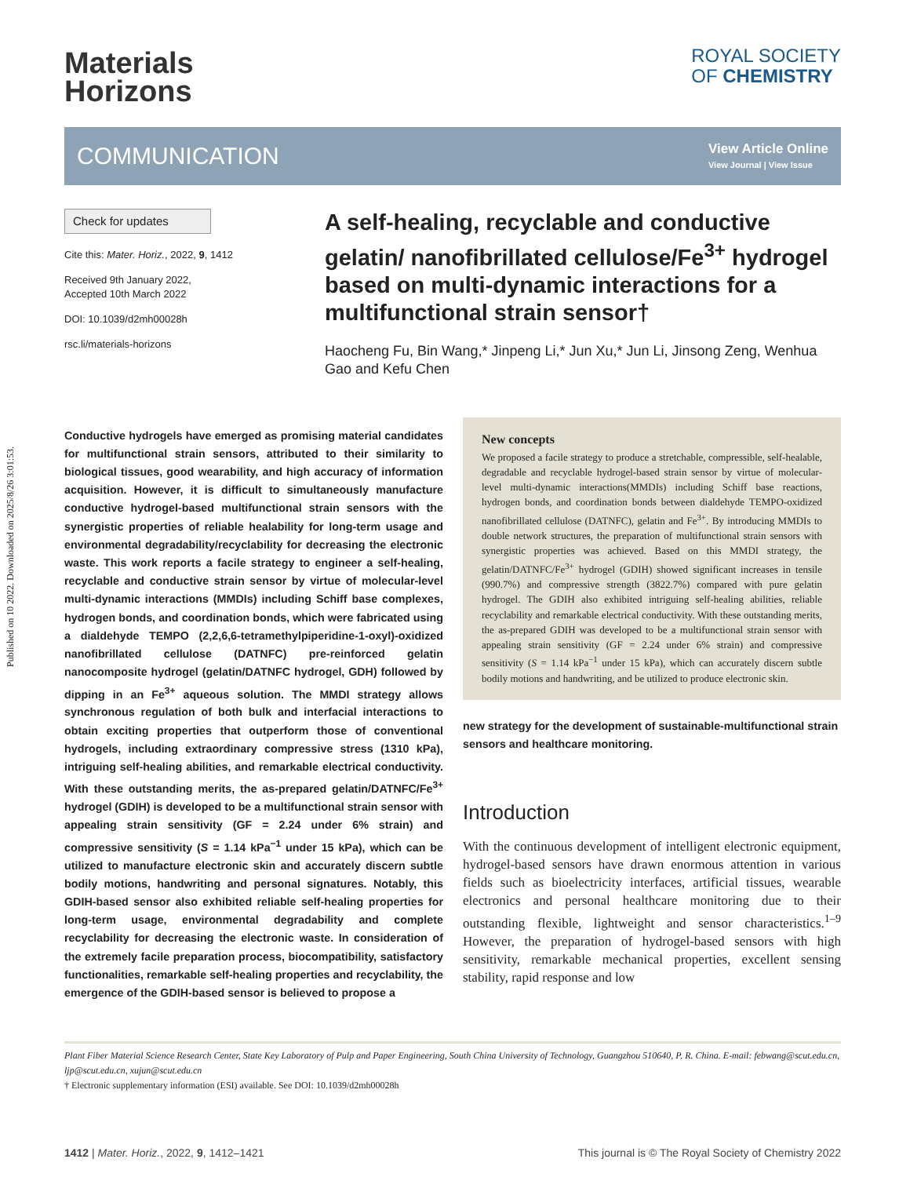Published on 10 2022. Downloaded on 2025/8/26 3:01:53.
Materials
Horizons
ROYAL SOCIETY
OF CHEMISTRY
COMMUNICATION
View Article Online
View Journal | View Issue
Check for updates
Cite this: Mater. Horiz., 2022, 9, 1412
Received 9th January 2022,
Accepted 10th March 2022
DOI: 10.1039/d2mh00028h
rsc.li/materials-horizons
A self-healing, recyclable and conductive gelatin/ nanofibrillated cellulose/Fe<sup>3+</sup> hydrogel based on multi-dynamic interactions for a multifunctional strain sensor†
Haocheng Fu, Bin Wang,* Jinpeng Li,* Jun Xu,* Jun Li, Jinsong Zeng, Wenhua Gao and Kefu Chen
Conductive hydrogels have emerged as promising material candidates for multifunctional strain sensors, attributed to their similarity to biological tissues, good wearability, and high accuracy of information acquisition. However, it is difficult to simultaneously manufacture conductive hydrogel-based multifunctional strain sensors with the synergistic properties of reliable healability for long-term usage and environmental degradability/recyclability for decreasing the electronic waste. This work reports a facile strategy to engineer a self-healing, recyclable and conductive strain sensor by virtue of molecular-level multi-dynamic interactions (MMDIs) including Schiff base complexes, hydrogen bonds, and coordination bonds, which were fabricated using a dialdehyde TEMPO (2,2,6,6-tetramethylpiperidine-1-oxyl)-oxidized nanofibrillated cellulose (DATNFC) pre-reinforced gelatin nanocomposite hydrogel (gelatin/DATNFC hydrogel, GDH) followed by dipping in an Fe<sup>3+</sup> aqueous solution. The MMDI strategy allows synchronous regulation of both bulk and interfacial interactions to obtain exciting properties that outperform those of conventional hydrogels, including extraordinary compressive stress (1310 kPa), intriguing self-healing abilities, and remarkable electrical conductivity. With these outstanding merits, the as-prepared gelatin/DATNFC/Fe<sup>3+</sup> hydrogel (GDIH) is developed to be a multifunctional strain sensor with appealing strain sensitivity (GF = 2.24 under 6% strain) and compressive sensitivity (S = 1.14 kPa<sup>−1</sup> under 15 kPa), which can be utilized to manufacture electronic skin and accurately discern subtle bodily motions, handwriting and personal signatures. Notably, this GDIH-based sensor also exhibited reliable self-healing properties for long-term usage, environmental degradability and complete recyclability for decreasing the electronic waste. In consideration of the extremely facile preparation process, biocompatibility, satisfactory functionalities, remarkable self-healing properties and recyclability, the emergence of the GDIH-based sensor is believed to propose a
New concepts
We proposed a facile strategy to produce a stretchable, compressible, self-healable, degradable and recyclable hydrogel-based strain sensor by virtue of molecular-level multi-dynamic interactions(MMDIs) including Schiff base reactions, hydrogen bonds, and coordination bonds between dialdehyde TEMPO-oxidized nanofibrillated cellulose (DATNFC), gelatin and Fe<sup>3+</sup>. By introducing MMDIs to double network structures, the preparation of multifunctional strain sensors with synergistic properties was achieved. Based on this MMDI strategy, the gelatin/DATNFC/Fe<sup>3+</sup> hydrogel (GDIH) showed significant increases in tensile (990.7%) and compressive strength (3822.7%) compared with pure gelatin hydrogel. The GDIH also exhibited intriguing self-healing abilities, reliable recyclability and remarkable electrical conductivity. With these outstanding merits, the as-prepared GDIH was developed to be a multifunctional strain sensor with appealing strain sensitivity (GF = 2.24 under 6% strain) and compressive sensitivity (S = 1.14 kPa<sup>−1</sup> under 15 kPa), which can accurately discern subtle bodily motions and handwriting, and be utilized to produce electronic skin.
new strategy for the development of sustainable-multifunctional strain sensors and healthcare monitoring.
Introduction
With the continuous development of intelligent electronic equipment, hydrogel-based sensors have drawn enormous attention in various fields such as bioelectricity interfaces, artificial tissues, wearable electronics and personal healthcare monitoring due to their outstanding flexible, lightweight and sensor characteristics.<sup>1–9</sup> However, the preparation of hydrogel-based sensors with high sensitivity, remarkable mechanical properties, excellent sensing stability, rapid response and low
Plant Fiber Material Science Research Center, State Key Laboratory of Pulp and Paper Engineering, South China University of Technology, Guangzhou 510640, P. R. China. E-mail: febwang@scut.edu.cn, ljp@scut.edu.cn, xujun@scut.edu.cn
† Electronic supplementary information (ESI) available. See DOI: 10.1039/d2mh00028h
1412 | Mater. Horiz., 2022, 9, 1412–1421 This journal is © The Royal Society of Chemistry 2022